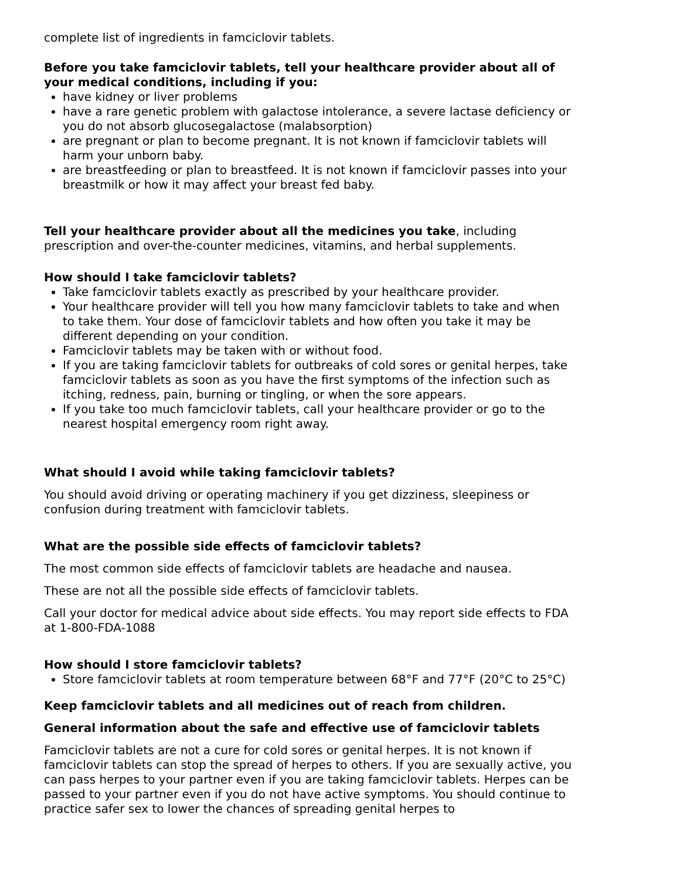complete list of ingredients in famciclovir tablets.
Before you take famciclovir tablets, tell your healthcare provider about all of your medical conditions, including if you:
have kidney or liver problems
have a rare genetic problem with galactose intolerance, a severe lactase deficiency or you do not absorb glucosegalactose (malabsorption)
are pregnant or plan to become pregnant. It is not known if famciclovir tablets will harm your unborn baby.
are breastfeeding or plan to breastfeed. It is not known if famciclovir passes into your breastmilk or how it may affect your breast fed baby.
Tell your healthcare provider about all the medicines you take, including prescription and over-the-counter medicines, vitamins, and herbal supplements.
How should I take famciclovir tablets?
Take famciclovir tablets exactly as prescribed by your healthcare provider.
Your healthcare provider will tell you how many famciclovir tablets to take and when to take them. Your dose of famciclovir tablets and how often you take it may be different depending on your condition.
Famciclovir tablets may be taken with or without food.
If you are taking famciclovir tablets for outbreaks of cold sores or genital herpes, take famciclovir tablets as soon as you have the first symptoms of the infection such as itching, redness, pain, burning or tingling, or when the sore appears.
If you take too much famciclovir tablets, call your healthcare provider or go to the nearest hospital emergency room right away.
What should I avoid while taking famciclovir tablets?
You should avoid driving or operating machinery if you get dizziness, sleepiness or confusion during treatment with famciclovir tablets.
What are the possible side effects of famciclovir tablets?
The most common side effects of famciclovir tablets are headache and nausea.
These are not all the possible side effects of famciclovir tablets.
Call your doctor for medical advice about side effects. You may report side effects to FDA at 1-800-FDA-1088
How should I store famciclovir tablets?
Store famciclovir tablets at room temperature between 68°F and 77°F (20°C to 25°C)
Keep famciclovir tablets and all medicines out of reach from children.
General information about the safe and effective use of famciclovir tablets
Famciclovir tablets are not a cure for cold sores or genital herpes. It is not known if famciclovir tablets can stop the spread of herpes to others. If you are sexually active, you can pass herpes to your partner even if you are taking famciclovir tablets. Herpes can be passed to your partner even if you do not have active symptoms. You should continue to practice safer sex to lower the chances of spreading genital herpes to